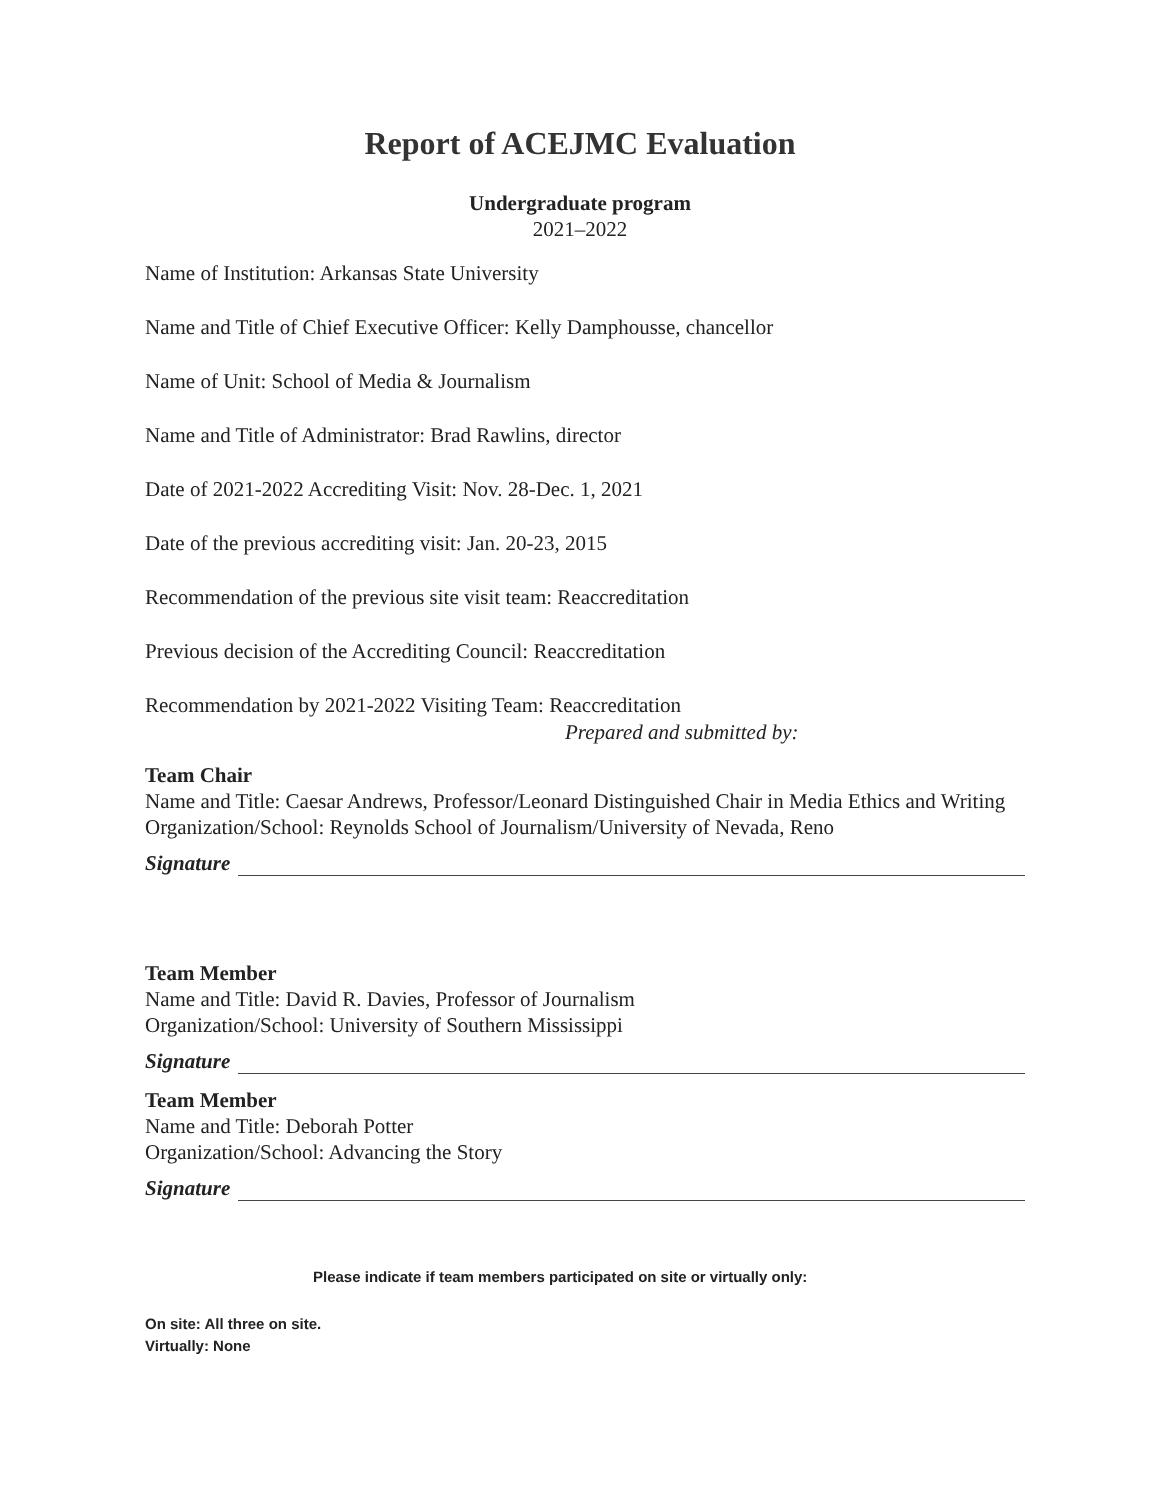Report of ACEJMC Evaluation
Undergraduate program
2021–2022
Name of Institution: Arkansas State University
Name and Title of Chief Executive Officer: Kelly Damphousse, chancellor
Name of Unit: School of Media & Journalism
Name and Title of Administrator: Brad Rawlins, director
Date of 2021-2022 Accrediting Visit: Nov. 28-Dec. 1, 2021
Date of the previous accrediting visit: Jan. 20-23, 2015
Recommendation of the previous site visit team: Reaccreditation
Previous decision of the Accrediting Council: Reaccreditation
Recommendation by 2021-2022 Visiting Team: Reaccreditation
Prepared and submitted by:
Team Chair
Name and Title: Caesar Andrews, Professor/Leonard Distinguished Chair in Media Ethics and Writing
Organization/School: Reynolds School of Journalism/University of Nevada, Reno
Signature
Team Member
Name and Title: David R. Davies, Professor of Journalism
Organization/School: University of Southern Mississippi
Signature
Team Member
Name and Title: Deborah Potter
Organization/School: Advancing the Story
Signature
Please indicate if team members participated on site or virtually only:
On site: All three on site.
Virtually: None